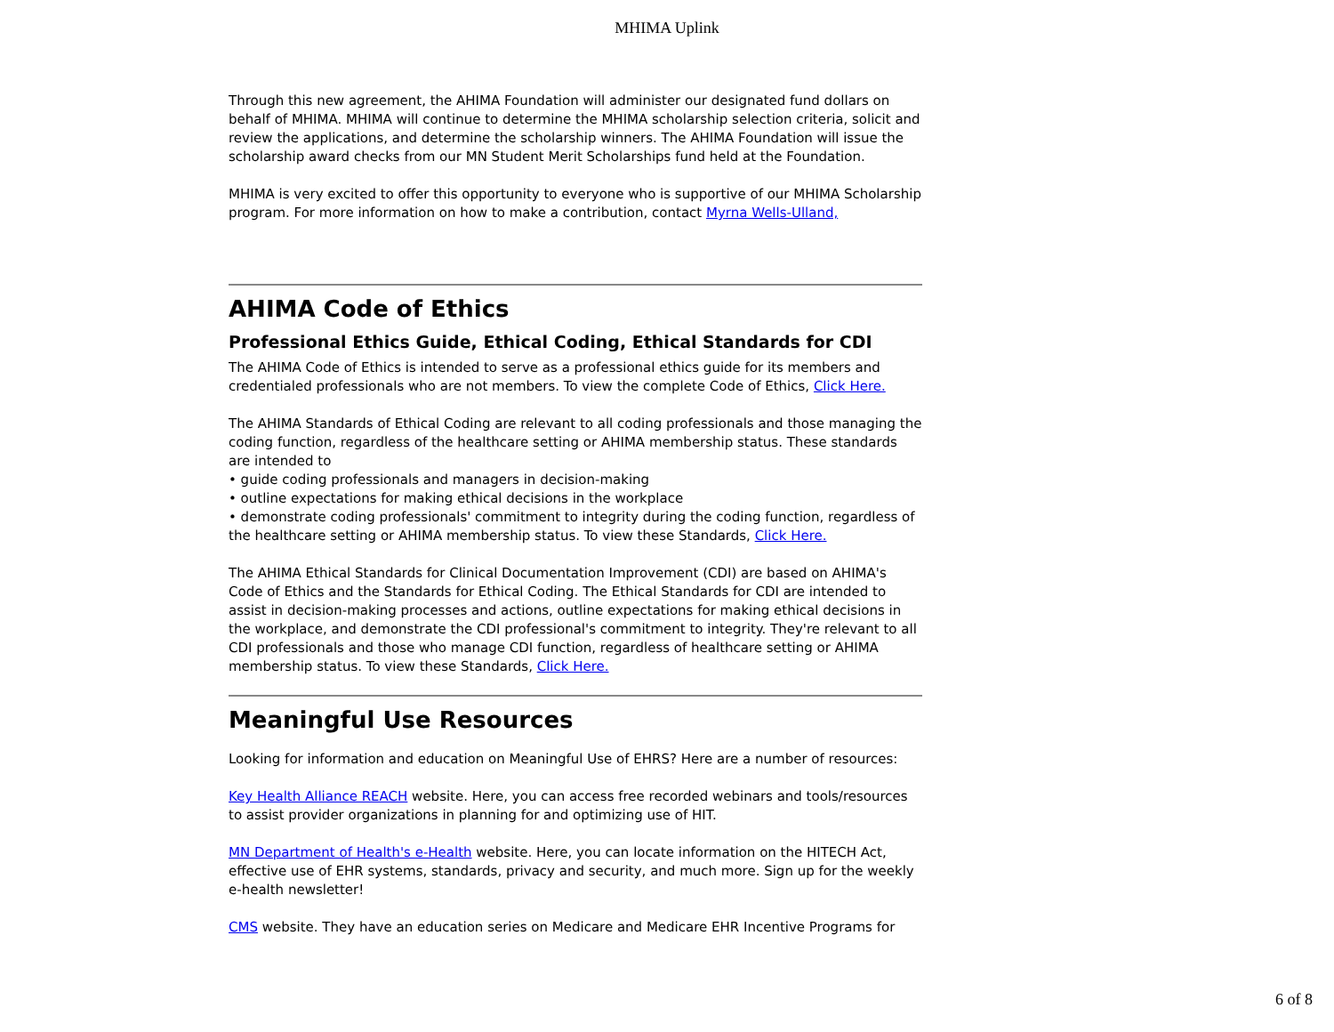MHIMA Uplink
Through this new agreement, the AHIMA Foundation will administer our designated fund dollars on behalf of MHIMA. MHIMA will continue to determine the MHIMA scholarship selection criteria, solicit and review the applications, and determine the scholarship winners. The AHIMA Foundation will issue the scholarship award checks from our MN Student Merit Scholarships fund held at the Foundation.
MHIMA is very excited to offer this opportunity to everyone who is supportive of our MHIMA Scholarship program. For more information on how to make a contribution, contact Myrna Wells-Ulland,
AHIMA Code of Ethics
Professional Ethics Guide, Ethical Coding, Ethical Standards for CDI
The AHIMA Code of Ethics is intended to serve as a professional ethics guide for its members and credentialed professionals who are not members. To view the complete Code of Ethics, Click Here.
The AHIMA Standards of Ethical Coding are relevant to all coding professionals and those managing the coding function, regardless of the healthcare setting or AHIMA membership status. These standards are intended to
• guide coding professionals and managers in decision-making
• outline expectations for making ethical decisions in the workplace
• demonstrate coding professionals' commitment to integrity during the coding function, regardless of the healthcare setting or AHIMA membership status. To view these Standards, Click Here.
The AHIMA Ethical Standards for Clinical Documentation Improvement (CDI) are based on AHIMA's Code of Ethics and the Standards for Ethical Coding. The Ethical Standards for CDI are intended to assist in decision-making processes and actions, outline expectations for making ethical decisions in the workplace, and demonstrate the CDI professional's commitment to integrity. They're relevant to all CDI professionals and those who manage CDI function, regardless of healthcare setting or AHIMA membership status. To view these Standards, Click Here.
Meaningful Use Resources
Looking for information and education on Meaningful Use of EHRS? Here are a number of resources:
Key Health Alliance REACH website. Here, you can access free recorded webinars and tools/resources to assist provider organizations in planning for and optimizing use of HIT.
MN Department of Health's e-Health website. Here, you can locate information on the HITECH Act, effective use of EHR systems, standards, privacy and security, and much more. Sign up for the weekly e-health newsletter!
CMS website. They have an education series on Medicare and Medicare EHR Incentive Programs for
6 of 8